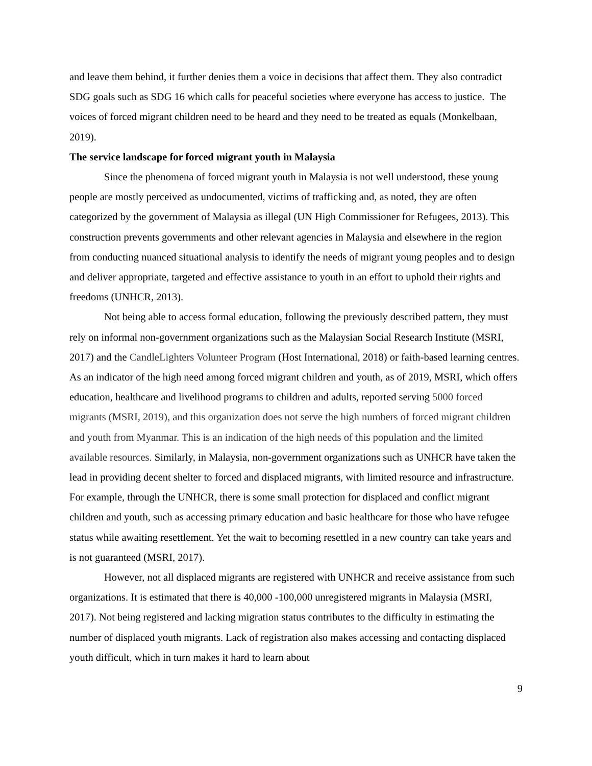and leave them behind, it further denies them a voice in decisions that affect them. They also contradict SDG goals such as SDG 16 which calls for peaceful societies where everyone has access to justice. The voices of forced migrant children need to be heard and they need to be treated as equals (Monkelbaan, 2019).
The service landscape for forced migrant youth in Malaysia
Since the phenomena of forced migrant youth in Malaysia is not well understood, these young people are mostly perceived as undocumented, victims of trafficking and, as noted, they are often categorized by the government of Malaysia as illegal (UN High Commissioner for Refugees, 2013). This construction prevents governments and other relevant agencies in Malaysia and elsewhere in the region from conducting nuanced situational analysis to identify the needs of migrant young peoples and to design and deliver appropriate, targeted and effective assistance to youth in an effort to uphold their rights and freedoms (UNHCR, 2013).
Not being able to access formal education, following the previously described pattern, they must rely on informal non-government organizations such as the Malaysian Social Research Institute (MSRI, 2017) and the CandleLighters Volunteer Program (Host International, 2018) or faith-based learning centres. As an indicator of the high need among forced migrant children and youth, as of 2019, MSRI, which offers education, healthcare and livelihood programs to children and adults, reported serving 5000 forced migrants (MSRI, 2019), and this organization does not serve the high numbers of forced migrant children and youth from Myanmar. This is an indication of the high needs of this population and the limited available resources. Similarly, in Malaysia, non-government organizations such as UNHCR have taken the lead in providing decent shelter to forced and displaced migrants, with limited resource and infrastructure. For example, through the UNHCR, there is some small protection for displaced and conflict migrant children and youth, such as accessing primary education and basic healthcare for those who have refugee status while awaiting resettlement. Yet the wait to becoming resettled in a new country can take years and is not guaranteed (MSRI, 2017).
However, not all displaced migrants are registered with UNHCR and receive assistance from such organizations. It is estimated that there is 40,000 -100,000 unregistered migrants in Malaysia (MSRI, 2017). Not being registered and lacking migration status contributes to the difficulty in estimating the number of displaced youth migrants. Lack of registration also makes accessing and contacting displaced youth difficult, which in turn makes it hard to learn about
9